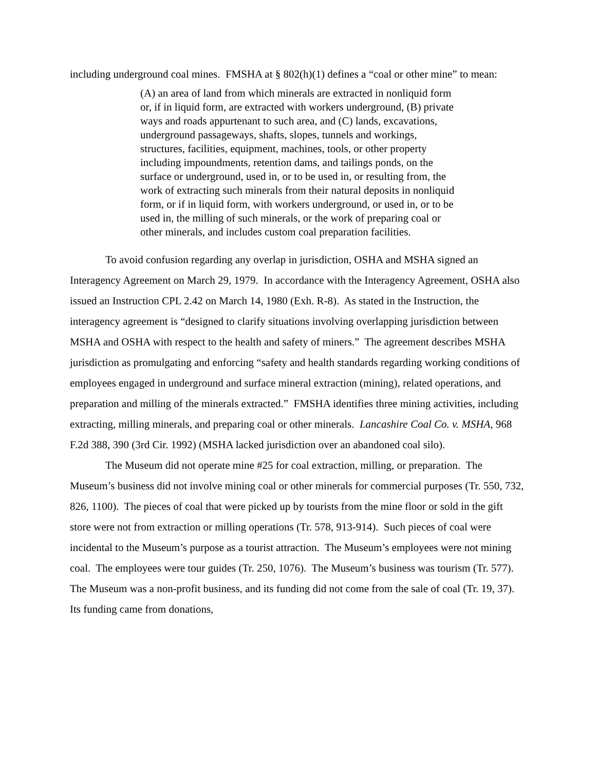including underground coal mines. FMSHA at § 802(h)(1) defines a “coal or other mine” to mean:
(A) an area of land from which minerals are extracted in nonliquid form or, if in liquid form, are extracted with workers underground, (B) private ways and roads appurtenant to such area, and (C) lands, excavations, underground passageways, shafts, slopes, tunnels and workings, structures, facilities, equipment, machines, tools, or other property including impoundments, retention dams, and tailings ponds, on the surface or underground, used in, or to be used in, or resulting from, the work of extracting such minerals from their natural deposits in nonliquid form, or if in liquid form, with workers underground, or used in, or to be used in, the milling of such minerals, or the work of preparing coal or other minerals, and includes custom coal preparation facilities.
To avoid confusion regarding any overlap in jurisdiction, OSHA and MSHA signed an Interagency Agreement on March 29, 1979. In accordance with the Interagency Agreement, OSHA also issued an Instruction CPL 2.42 on March 14, 1980 (Exh. R-8). As stated in the Instruction, the interagency agreement is “designed to clarify situations involving overlapping jurisdiction between MSHA and OSHA with respect to the health and safety of miners.” The agreement describes MSHA jurisdiction as promulgating and enforcing “safety and health standards regarding working conditions of employees engaged in underground and surface mineral extraction (mining), related operations, and preparation and milling of the minerals extracted.” FMSHA identifies three mining activities, including extracting, milling minerals, and preparing coal or other minerals. Lancashire Coal Co. v. MSHA, 968 F.2d 388, 390 (3rd Cir. 1992) (MSHA lacked jurisdiction over an abandoned coal silo).
The Museum did not operate mine #25 for coal extraction, milling, or preparation. The Museum’s business did not involve mining coal or other minerals for commercial purposes (Tr. 550, 732, 826, 1100). The pieces of coal that were picked up by tourists from the mine floor or sold in the gift store were not from extraction or milling operations (Tr. 578, 913-914). Such pieces of coal were incidental to the Museum’s purpose as a tourist attraction. The Museum’s employees were not mining coal. The employees were tour guides (Tr. 250, 1076). The Museum’s business was tourism (Tr. 577). The Museum was a non-profit business, and its funding did not come from the sale of coal (Tr. 19, 37). Its funding came from donations,